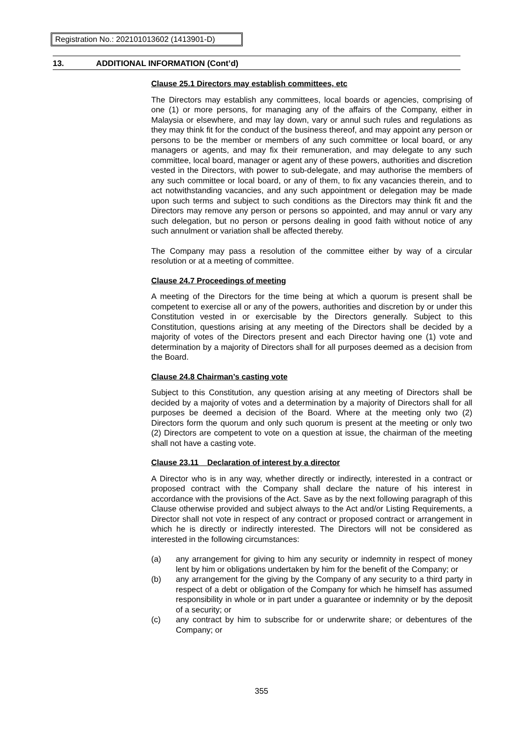Registration No.: 202101013602 (1413901-D)
13. ADDITIONAL INFORMATION (Cont’d)
Clause 25.1 Directors may establish committees, etc
The Directors may establish any committees, local boards or agencies, comprising of one (1) or more persons, for managing any of the affairs of the Company, either in Malaysia or elsewhere, and may lay down, vary or annul such rules and regulations as they may think fit for the conduct of the business thereof, and may appoint any person or persons to be the member or members of any such committee or local board, or any managers or agents, and may fix their remuneration, and may delegate to any such committee, local board, manager or agent any of these powers, authorities and discretion vested in the Directors, with power to sub-delegate, and may authorise the members of any such committee or local board, or any of them, to fix any vacancies therein, and to act notwithstanding vacancies, and any such appointment or delegation may be made upon such terms and subject to such conditions as the Directors may think fit and the Directors may remove any person or persons so appointed, and may annul or vary any such delegation, but no person or persons dealing in good faith without notice of any such annulment or variation shall be affected thereby.
The Company may pass a resolution of the committee either by way of a circular resolution or at a meeting of committee.
Clause 24.7 Proceedings of meeting
A meeting of the Directors for the time being at which a quorum is present shall be competent to exercise all or any of the powers, authorities and discretion by or under this Constitution vested in or exercisable by the Directors generally. Subject to this Constitution, questions arising at any meeting of the Directors shall be decided by a majority of votes of the Directors present and each Director having one (1) vote and determination by a majority of Directors shall for all purposes deemed as a decision from the Board.
Clause 24.8 Chairman’s casting vote
Subject to this Constitution, any question arising at any meeting of Directors shall be decided by a majority of votes and a determination by a majority of Directors shall for all purposes be deemed a decision of the Board. Where at the meeting only two (2) Directors form the quorum and only such quorum is present at the meeting or only two (2) Directors are competent to vote on a question at issue, the chairman of the meeting shall not have a casting vote.
Clause 23.11 Declaration of interest by a director
A Director who is in any way, whether directly or indirectly, interested in a contract or proposed contract with the Company shall declare the nature of his interest in accordance with the provisions of the Act. Save as by the next following paragraph of this Clause otherwise provided and subject always to the Act and/or Listing Requirements, a Director shall not vote in respect of any contract or proposed contract or arrangement in which he is directly or indirectly interested. The Directors will not be considered as interested in the following circumstances:
(a) any arrangement for giving to him any security or indemnity in respect of money lent by him or obligations undertaken by him for the benefit of the Company; or
(b) any arrangement for the giving by the Company of any security to a third party in respect of a debt or obligation of the Company for which he himself has assumed responsibility in whole or in part under a guarantee or indemnity or by the deposit of a security; or
(c) any contract by him to subscribe for or underwrite share; or debentures of the Company; or
355